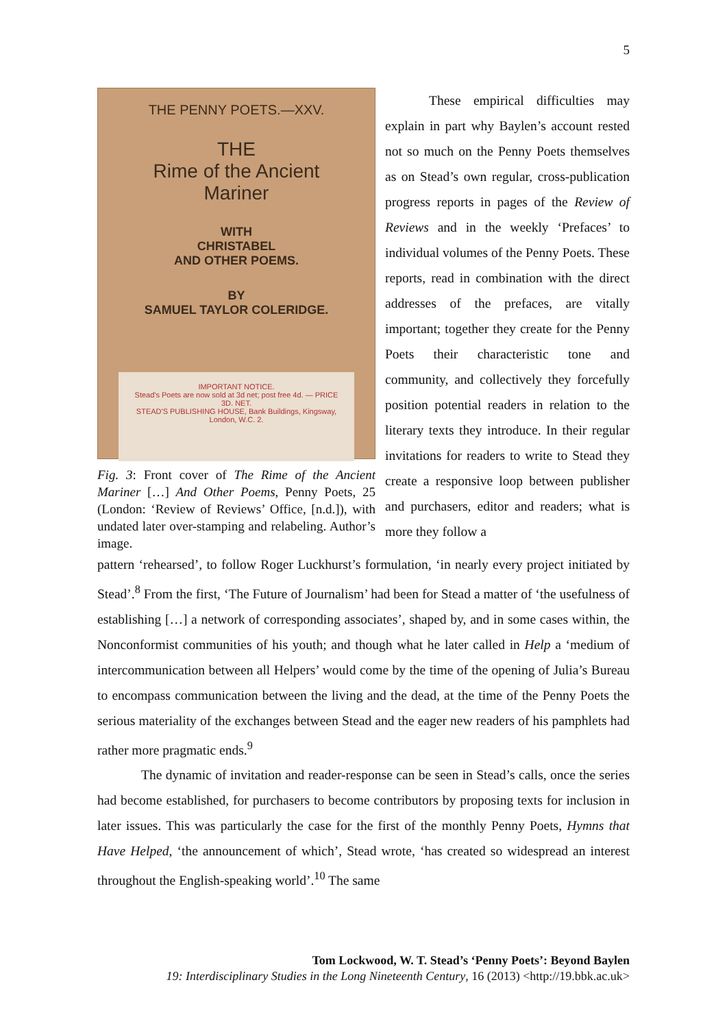5
THE PENNY POETS.—XXV.
THE
Rime of the Ancient Mariner
WITH
CHRISTABEL
AND OTHER POEMS.
BY
SAMUEL TAYLOR COLERIDGE.
IMPORTANT NOTICE.
Stead's Poets are now sold at 3d net; post free 4d. — PRICE 3D. NET.
STEAD'S PUBLISHING HOUSE, Bank Buildings, Kingsway, London, W.C. 2.
Fig. 3: Front cover of The Rime of the Ancient Mariner […] And Other Poems, Penny Poets, 25 (London: ‘Review of Reviews’ Office, [n.d.]), with undated later over-stamping and relabeling. Author’s image.
These empirical difficulties may explain in part why Baylen’s account rested not so much on the Penny Poets themselves as on Stead’s own regular, cross-publication progress reports in pages of the Review of Reviews and in the weekly ‘Prefaces’ to individual volumes of the Penny Poets. These reports, read in combination with the direct addresses of the prefaces, are vitally important; together they create for the Penny Poets their characteristic tone and community, and collectively they forcefully position potential readers in relation to the literary texts they introduce. In their regular invitations for readers to write to Stead they create a responsive loop between publisher and purchasers, editor and readers; what is more they follow a
pattern ‘rehearsed’, to follow Roger Luckhurst’s formulation, ‘in nearly every project initiated by Stead’.<sup>8</sup> From the first, ‘The Future of Journalism’ had been for Stead a matter of ‘the usefulness of establishing […] a network of corresponding associates’, shaped by, and in some cases within, the Nonconformist communities of his youth; and though what he later called in Help a ‘medium of intercommunication between all Helpers’ would come by the time of the opening of Julia’s Bureau to encompass communication between the living and the dead, at the time of the Penny Poets the serious materiality of the exchanges between Stead and the eager new readers of his pamphlets had rather more pragmatic ends.<sup>9</sup>
The dynamic of invitation and reader-response can be seen in Stead’s calls, once the series had become established, for purchasers to become contributors by proposing texts for inclusion in later issues. This was particularly the case for the first of the monthly Penny Poets, Hymns that Have Helped, ‘the announcement of which’, Stead wrote, ‘has created so widespread an interest throughout the English-speaking world’.<sup>10</sup> The same
Tom Lockwood, W. T. Stead’s ‘Penny Poets’: Beyond Baylen
19: Interdisciplinary Studies in the Long Nineteenth Century, 16 (2013) <http://19.bbk.ac.uk>